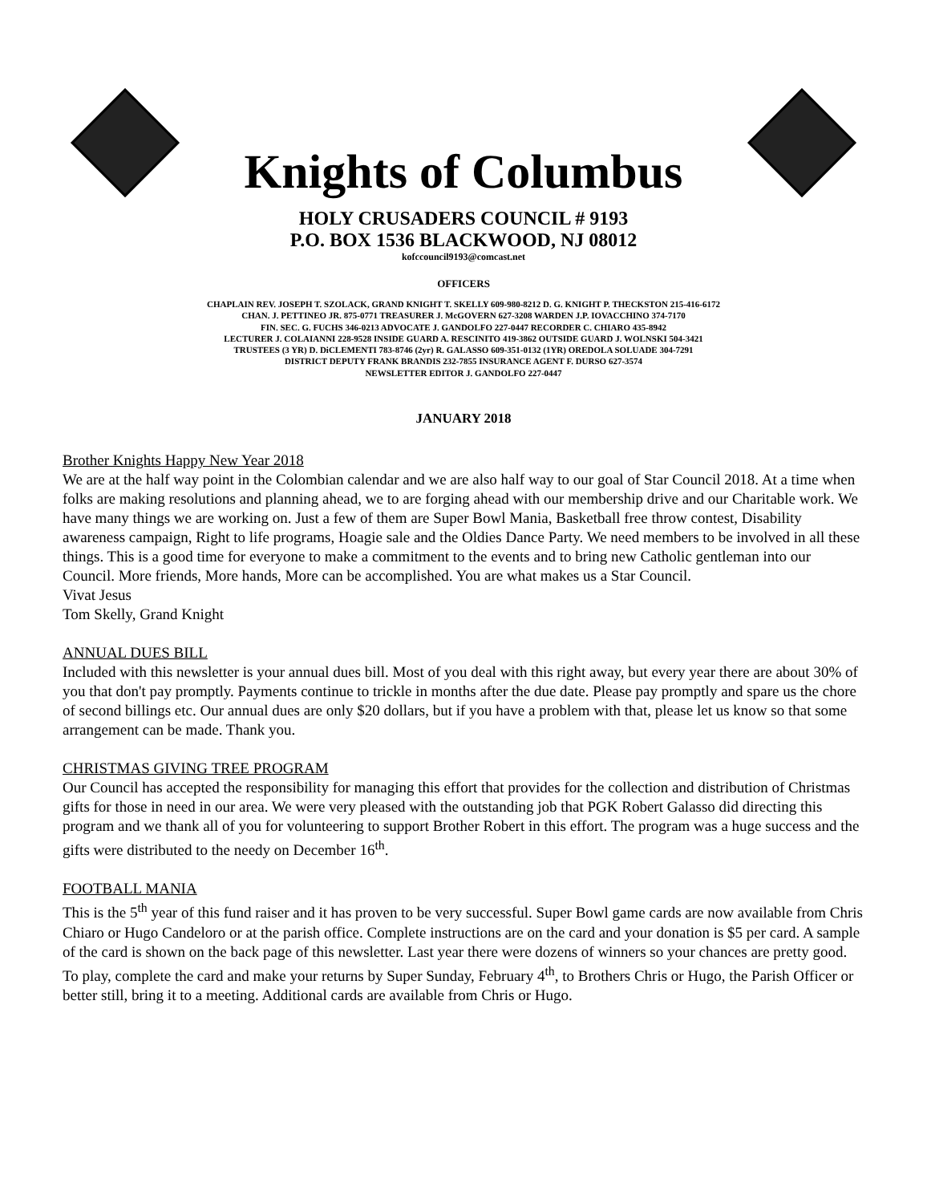Knights of Columbus
HOLY CRUSADERS COUNCIL # 9193
P.O. BOX 1536 BLACKWOOD, NJ 08012
kofccouncil9193@comcast.net
OFFICERS
CHAPLAIN REV. JOSEPH T. SZOLACK, GRAND KNIGHT T. SKELLY 609-980-8212 D. G. KNIGHT P. THECKSTON 215-416-6172
CHAN. J. PETTINEO JR. 875-0771 TREASURER J. McGOVERN 627-3208 WARDEN J.P. IOVACCHINO 374-7170
FIN. SEC. G. FUCHS 346-0213 ADVOCATE J. GANDOLFO 227-0447 RECORDER C. CHIARO 435-8942
LECTURER J. COLAIANNI 228-9528 INSIDE GUARD A. RESCINITO 419-3862 OUTSIDE GUARD J. WOLNSKI 504-3421
TRUSTEES (3 YR) D. DiCLEMENTI 783-8746 (2yr) R. GALASSO 609-351-0132 (1YR) OREDOLA SOLUADE 304-7291
DISTRICT DEPUTY FRANK BRANDIS 232-7855 INSURANCE AGENT F. DURSO 627-3574
NEWSLETTER EDITOR J. GANDOLFO 227-0447
JANUARY 2018
Brother Knights Happy New Year 2018
We are at the half way point in the Colombian calendar and we are also half way to our goal of Star Council 2018. At a time when folks are making resolutions and planning ahead, we to are forging ahead with our membership drive and our Charitable work. We have many things we are working on. Just a few of them are Super Bowl Mania, Basketball free throw contest, Disability awareness campaign, Right to life programs, Hoagie sale and the Oldies Dance Party. We need members to be involved in all these things. This is a good time for everyone to make a commitment to the events and to bring new Catholic gentleman into our Council. More friends, More hands, More can be accomplished. You are what makes us a Star Council.
Vivat Jesus
Tom Skelly, Grand Knight
ANNUAL DUES BILL
Included with this newsletter is your annual dues bill. Most of you deal with this right away, but every year there are about 30% of you that don't pay promptly. Payments continue to trickle in months after the due date. Please pay promptly and spare us the chore of second billings etc. Our annual dues are only $20 dollars, but if you have a problem with that, please let us know so that some arrangement can be made. Thank you.
CHRISTMAS GIVING TREE PROGRAM
Our Council has accepted the responsibility for managing this effort that provides for the collection and distribution of Christmas gifts for those in need in our area. We were very pleased with the outstanding job that PGK Robert Galasso did directing this program and we thank all of you for volunteering to support Brother Robert in this effort. The program was a huge success and the gifts were distributed to the needy on December 16<sup>th</sup>.
FOOTBALL MANIA
This is the 5<sup>th</sup> year of this fund raiser and it has proven to be very successful. Super Bowl game cards are now available from Chris Chiaro or Hugo Candeloro or at the parish office. Complete instructions are on the card and your donation is $5 per card. A sample of the card is shown on the back page of this newsletter. Last year there were dozens of winners so your chances are pretty good. To play, complete the card and make your returns by Super Sunday, February 4<sup>th</sup>, to Brothers Chris or Hugo, the Parish Officer or better still, bring it to a meeting. Additional cards are available from Chris or Hugo.